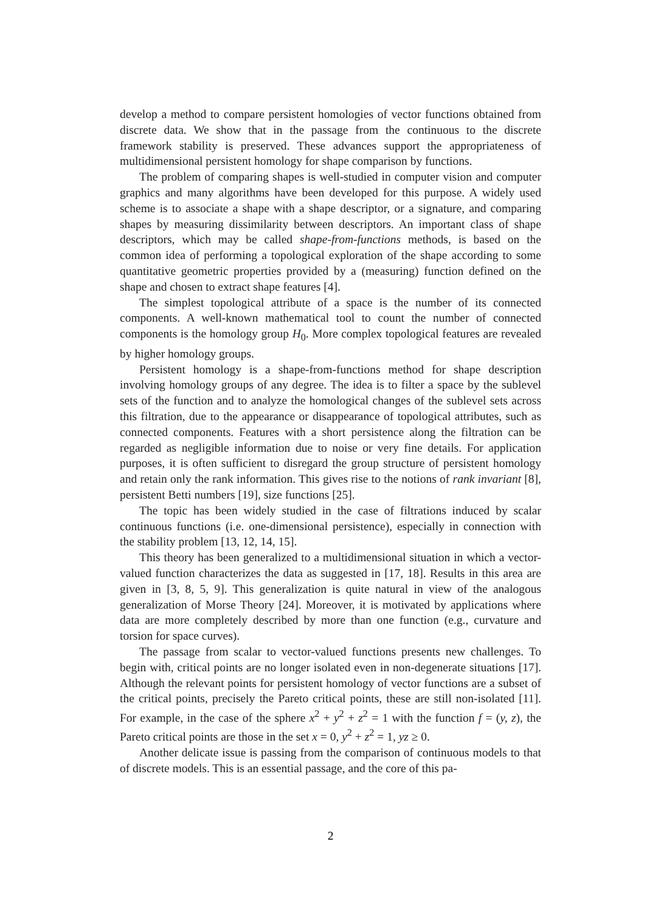develop a method to compare persistent homologies of vector functions obtained from discrete data. We show that in the passage from the continuous to the discrete framework stability is preserved. These advances support the appropriateness of multidimensional persistent homology for shape comparison by functions.
The problem of comparing shapes is well-studied in computer vision and computer graphics and many algorithms have been developed for this purpose. A widely used scheme is to associate a shape with a shape descriptor, or a signature, and comparing shapes by measuring dissimilarity between descriptors. An important class of shape descriptors, which may be called shape-from-functions methods, is based on the common idea of performing a topological exploration of the shape according to some quantitative geometric properties provided by a (measuring) function defined on the shape and chosen to extract shape features [4].
The simplest topological attribute of a space is the number of its connected components. A well-known mathematical tool to count the number of connected components is the homology group H<sub>0</sub>. More complex topological features are revealed by higher homology groups.
Persistent homology is a shape-from-functions method for shape description involving homology groups of any degree. The idea is to filter a space by the sublevel sets of the function and to analyze the homological changes of the sublevel sets across this filtration, due to the appearance or disappearance of topological attributes, such as connected components. Features with a short persistence along the filtration can be regarded as negligible information due to noise or very fine details. For application purposes, it is often sufficient to disregard the group structure of persistent homology and retain only the rank information. This gives rise to the notions of rank invariant [8], persistent Betti numbers [19], size functions [25].
The topic has been widely studied in the case of filtrations induced by scalar continuous functions (i.e. one-dimensional persistence), especially in connection with the stability problem [13, 12, 14, 15].
This theory has been generalized to a multidimensional situation in which a vector-valued function characterizes the data as suggested in [17, 18]. Results in this area are given in [3, 8, 5, 9]. This generalization is quite natural in view of the analogous generalization of Morse Theory [24]. Moreover, it is motivated by applications where data are more completely described by more than one function (e.g., curvature and torsion for space curves).
The passage from scalar to vector-valued functions presents new challenges. To begin with, critical points are no longer isolated even in non-degenerate situations [17]. Although the relevant points for persistent homology of vector functions are a subset of the critical points, precisely the Pareto critical points, these are still non-isolated [11]. For example, in the case of the sphere x<sup>2</sup> + y<sup>2</sup> + z<sup>2</sup> = 1 with the function f = (y, z), the Pareto critical points are those in the set x = 0, y<sup>2</sup> + z<sup>2</sup> = 1, yz ≥ 0.
Another delicate issue is passing from the comparison of continuous models to that of discrete models. This is an essential passage, and the core of this pa-
2